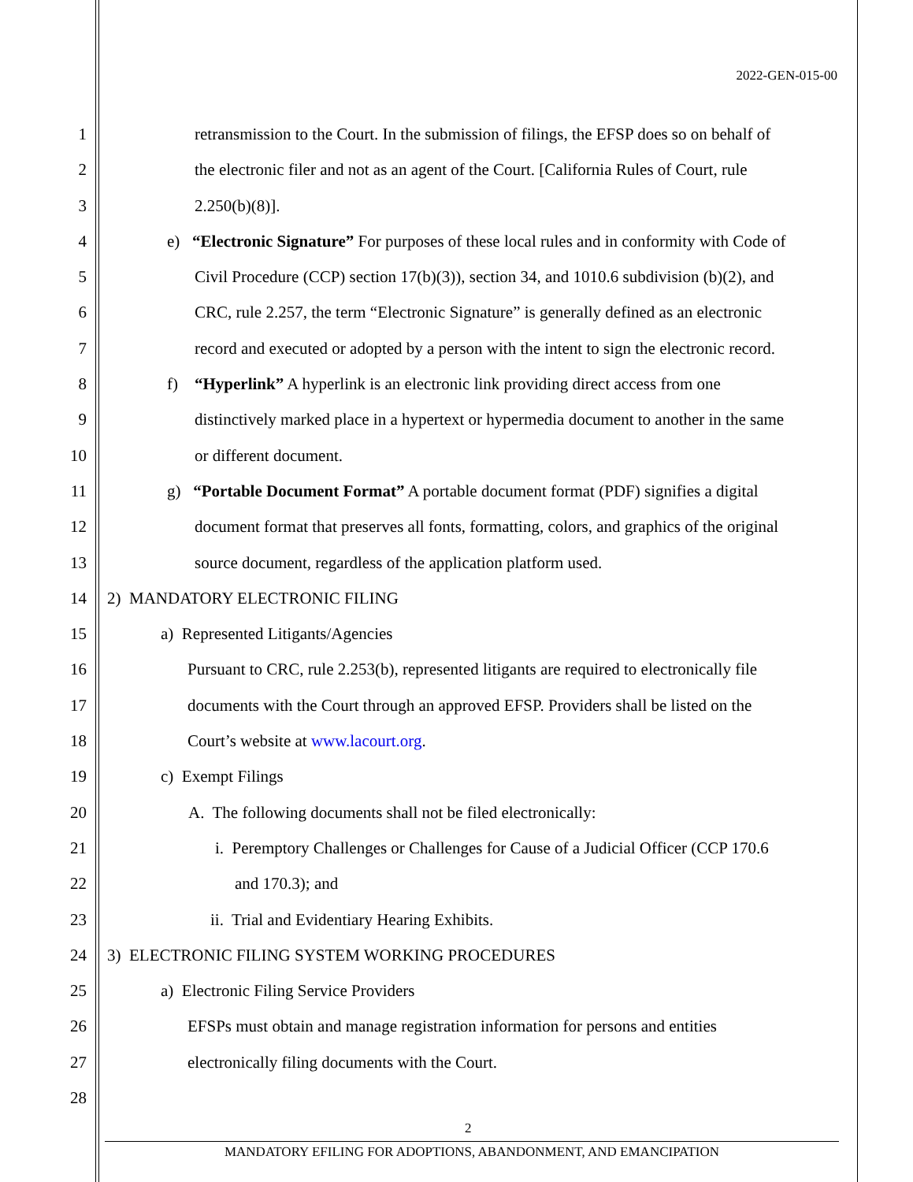2022-GEN-015-00
1 retransmission to the Court. In the submission of filings, the EFSP does so on behalf of
2 the electronic filer and not as an agent of the Court. [California Rules of Court, rule
3 2.250(b)(8)].
4 e) “Electronic Signature” For purposes of these local rules and in conformity with Code of
5 Civil Procedure (CCP) section 17(b)(3)), section 34, and 1010.6 subdivision (b)(2), and
6 CRC, rule 2.257, the term “Electronic Signature” is generally defined as an electronic
7 record and executed or adopted by a person with the intent to sign the electronic record.
8 f) “Hyperlink” A hyperlink is an electronic link providing direct access from one
9 distinctively marked place in a hypertext or hypermedia document to another in the same
10 or different document.
11 g) “Portable Document Format” A portable document format (PDF) signifies a digital
12 document format that preserves all fonts, formatting, colors, and graphics of the original
13 source document, regardless of the application platform used.
14 2) MANDATORY ELECTRONIC FILING
15 a) Represented Litigants/Agencies
16 Pursuant to CRC, rule 2.253(b), represented litigants are required to electronically file
17 documents with the Court through an approved EFSP. Providers shall be listed on the
18 Court’s website at www.lacourt.org.
19 c) Exempt Filings
20 A. The following documents shall not be filed electronically:
21 i. Peremptory Challenges or Challenges for Cause of a Judicial Officer (CCP 170.6
22 and 170.3); and
23 ii. Trial and Evidentiary Hearing Exhibits.
24 3) ELECTRONIC FILING SYSTEM WORKING PROCEDURES
25 a) Electronic Filing Service Providers
26 EFSPs must obtain and manage registration information for persons and entities
27 electronically filing documents with the Court.
28
2
MANDATORY EFILING FOR ADOPTIONS, ABANDONMENT, AND EMANCIPATION